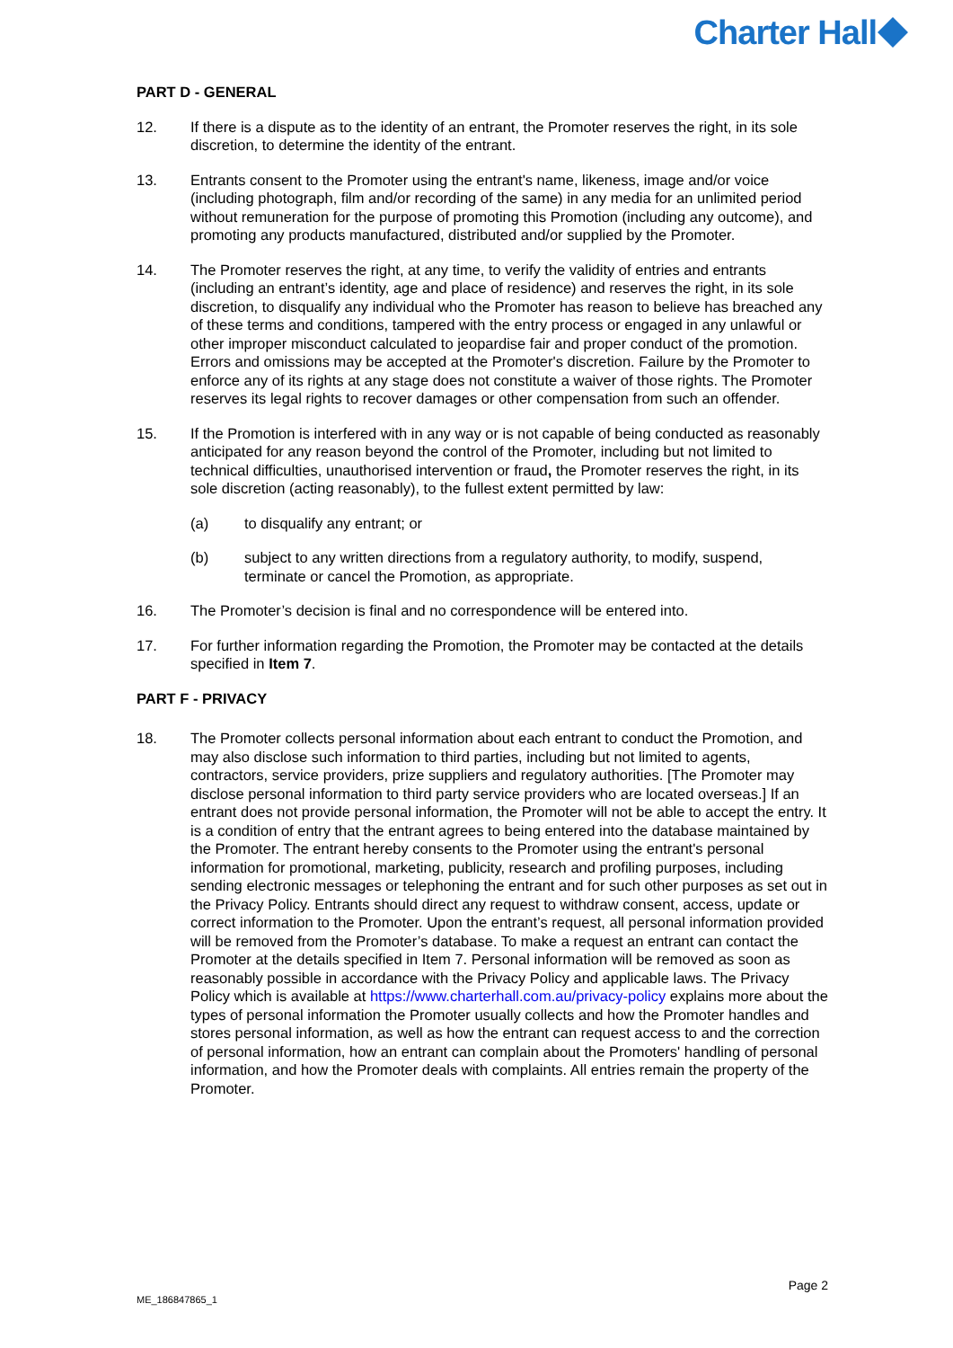Charter Hall
PART D - GENERAL
12. If there is a dispute as to the identity of an entrant, the Promoter reserves the right, in its sole discretion, to determine the identity of the entrant.
13. Entrants consent to the Promoter using the entrant's name, likeness, image and/or voice (including photograph, film and/or recording of the same) in any media for an unlimited period without remuneration for the purpose of promoting this Promotion (including any outcome), and promoting any products manufactured, distributed and/or supplied by the Promoter.
14. The Promoter reserves the right, at any time, to verify the validity of entries and entrants (including an entrant’s identity, age and place of residence) and reserves the right, in its sole discretion, to disqualify any individual who the Promoter has reason to believe has breached any of these terms and conditions, tampered with the entry process or engaged in any unlawful or other improper misconduct calculated to jeopardise fair and proper conduct of the promotion. Errors and omissions may be accepted at the Promoter's discretion. Failure by the Promoter to enforce any of its rights at any stage does not constitute a waiver of those rights. The Promoter reserves its legal rights to recover damages or other compensation from such an offender.
15. If the Promotion is interfered with in any way or is not capable of being conducted as reasonably anticipated for any reason beyond the control of the Promoter, including but not limited to technical difficulties, unauthorised intervention or fraud, the Promoter reserves the right, in its sole discretion (acting reasonably), to the fullest extent permitted by law:
(a) to disqualify any entrant; or
(b) subject to any written directions from a regulatory authority, to modify, suspend, terminate or cancel the Promotion, as appropriate.
16. The Promoter’s decision is final and no correspondence will be entered into.
17. For further information regarding the Promotion, the Promoter may be contacted at the details specified in Item 7.
PART F - PRIVACY
18. The Promoter collects personal information about each entrant to conduct the Promotion, and may also disclose such information to third parties, including but not limited to agents, contractors, service providers, prize suppliers and regulatory authorities. [The Promoter may disclose personal information to third party service providers who are located overseas.] If an entrant does not provide personal information, the Promoter will not be able to accept the entry. It is a condition of entry that the entrant agrees to being entered into the database maintained by the Promoter. The entrant hereby consents to the Promoter using the entrant's personal information for promotional, marketing, publicity, research and profiling purposes, including sending electronic messages or telephoning the entrant and for such other purposes as set out in the Privacy Policy. Entrants should direct any request to withdraw consent, access, update or correct information to the Promoter. Upon the entrant’s request, all personal information provided will be removed from the Promoter’s database. To make a request an entrant can contact the Promoter at the details specified in Item 7. Personal information will be removed as soon as reasonably possible in accordance with the Privacy Policy and applicable laws. The Privacy Policy which is available at https://www.charterhall.com.au/privacy-policy explains more about the types of personal information the Promoter usually collects and how the Promoter handles and stores personal information, as well as how the entrant can request access to and the correction of personal information, how an entrant can complain about the Promoters' handling of personal information, and how the Promoter deals with complaints. All entries remain the property of the Promoter.
Page 2
ME_186847865_1